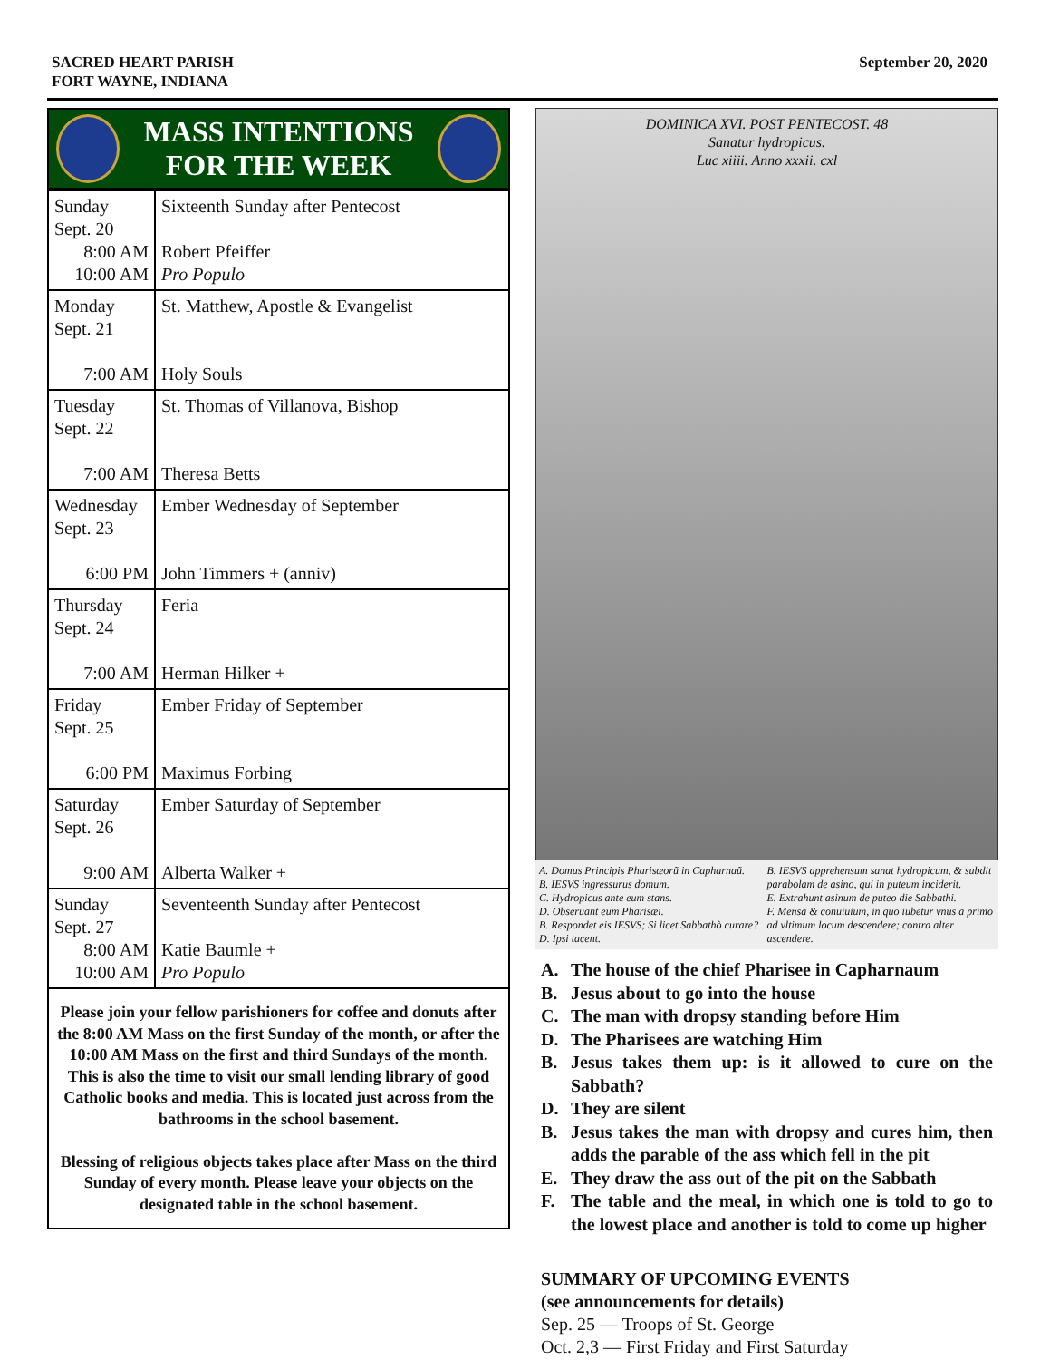SACRED HEART PARISH
FORT WAYNE, INDIANA
September 20, 2020
MASS INTENTIONS
FOR THE WEEK
| Sunday Sept. 20 8:00 AM 10:00 AM | Sixteenth Sunday after Pentecost Robert Pfeiffer Pro Populo |
| Monday Sept. 21 7:00 AM | St. Matthew, Apostle & Evangelist Holy Souls |
| Tuesday Sept. 22 7:00 AM | St. Thomas of Villanova, Bishop Theresa Betts |
| Wednesday Sept. 23 6:00 PM | Ember Wednesday of September John Timmers + (anniv) |
| Thursday Sept. 24 7:00 AM | Feria Herman Hilker + |
| Friday Sept. 25 6:00 PM | Ember Friday of September Maximus Forbing |
| Saturday Sept. 26 9:00 AM | Ember Saturday of September Alberta Walker + |
| Sunday Sept. 27 8:00 AM 10:00 AM | Seventeenth Sunday after Pentecost Katie Baumle + Pro Populo |
Please join your fellow parishioners for coffee and donuts after the 8:00 AM Mass on the first Sunday of the month, or after the 10:00 AM Mass on the first and third Sundays of the month. This is also the time to visit our small lending library of good Catholic books and media. This is located just across from the bathrooms in the school basement.
Blessing of religious objects takes place after Mass on the third Sunday of every month. Please leave your objects on the designated table in the school basement.
DOMINICA XVI. POST PENTECOST. 48
Sanatur hydropicus.
Luc xiiii. Anno xxxii. cxl
A. Domus Principis Pharisæorũ in Capharnaũ.
B. IESVS ingressurus domum.
C. Hydropicus ante eum stans.
D. Obseruant eum Pharisæi.
B. Respondet eis IESVS; Si licet Sabbathò curare?
D. Ipsi tacent.
B. IESVS apprehensum sanat hydropicum, & subdit parabolam de asino, qui in puteum inciderit.
E. Extrahunt asinum de puteo die Sabbathi.
F. Mensa & conuiuium, in quo iubetur vnus a primo ad vltimum locum descendere; contra alter ascendere.
A. The house of the chief Pharisee in Capharnaum
B. Jesus about to go into the house
C. The man with dropsy standing before Him
D. The Pharisees are watching Him
B. Jesus takes them up: is it allowed to cure on the Sabbath?
D. They are silent
B. Jesus takes the man with dropsy and cures him, then adds the parable of the ass which fell in the pit
E. They draw the ass out of the pit on the Sabbath
F. The table and the meal, in which one is told to go to the lowest place and another is told to come up higher
SUMMARY OF UPCOMING EVENTS
(see announcements for details)
Sep. 25 — Troops of St. George
Oct. 2,3 — First Friday and First Saturday